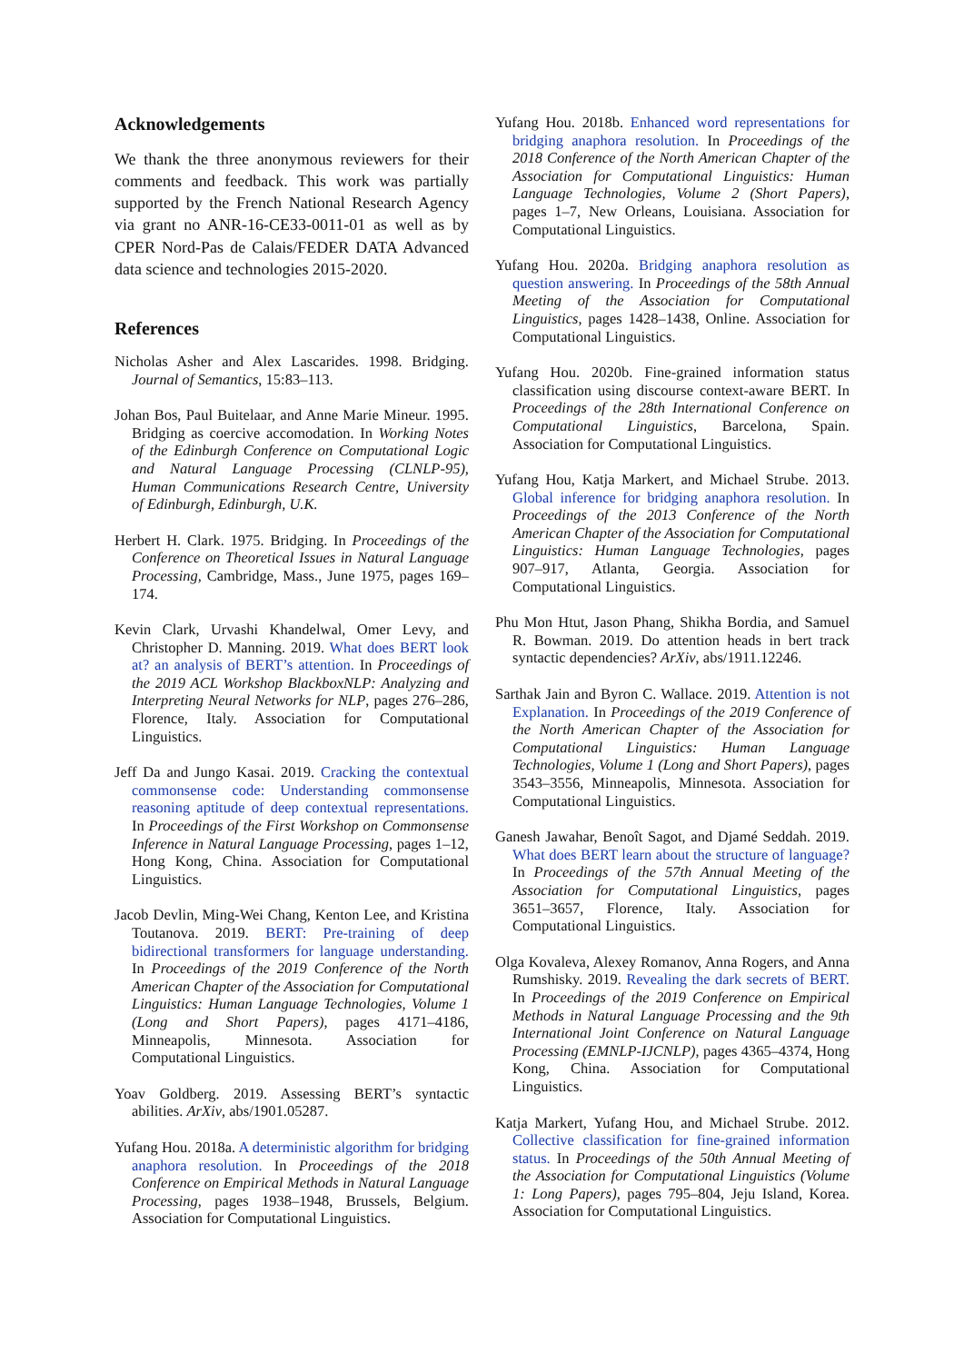Acknowledgements
We thank the three anonymous reviewers for their comments and feedback. This work was partially supported by the French National Research Agency via grant no ANR-16-CE33-0011-01 as well as by CPER Nord-Pas de Calais/FEDER DATA Advanced data science and technologies 2015-2020.
References
Nicholas Asher and Alex Lascarides. 1998. Bridging. Journal of Semantics, 15:83–113.
Johan Bos, Paul Buitelaar, and Anne Marie Mineur. 1995. Bridging as coercive accomodation. In Working Notes of the Edinburgh Conference on Computational Logic and Natural Language Processing (CLNLP-95), Human Communications Research Centre, University of Edinburgh, Edinburgh, U.K.
Herbert H. Clark. 1975. Bridging. In Proceedings of the Conference on Theoretical Issues in Natural Language Processing, Cambridge, Mass., June 1975, pages 169–174.
Kevin Clark, Urvashi Khandelwal, Omer Levy, and Christopher D. Manning. 2019. What does BERT look at? an analysis of BERT’s attention. In Proceedings of the 2019 ACL Workshop BlackboxNLP: Analyzing and Interpreting Neural Networks for NLP, pages 276–286, Florence, Italy. Association for Computational Linguistics.
Jeff Da and Jungo Kasai. 2019. Cracking the contextual commonsense code: Understanding commonsense reasoning aptitude of deep contextual representations. In Proceedings of the First Workshop on Commonsense Inference in Natural Language Processing, pages 1–12, Hong Kong, China. Association for Computational Linguistics.
Jacob Devlin, Ming-Wei Chang, Kenton Lee, and Kristina Toutanova. 2019. BERT: Pre-training of deep bidirectional transformers for language understanding. In Proceedings of the 2019 Conference of the North American Chapter of the Association for Computational Linguistics: Human Language Technologies, Volume 1 (Long and Short Papers), pages 4171–4186, Minneapolis, Minnesota. Association for Computational Linguistics.
Yoav Goldberg. 2019. Assessing BERT’s syntactic abilities. ArXiv, abs/1901.05287.
Yufang Hou. 2018a. A deterministic algorithm for bridging anaphora resolution. In Proceedings of the 2018 Conference on Empirical Methods in Natural Language Processing, pages 1938–1948, Brussels, Belgium. Association for Computational Linguistics.
Yufang Hou. 2018b. Enhanced word representations for bridging anaphora resolution. In Proceedings of the 2018 Conference of the North American Chapter of the Association for Computational Linguistics: Human Language Technologies, Volume 2 (Short Papers), pages 1–7, New Orleans, Louisiana. Association for Computational Linguistics.
Yufang Hou. 2020a. Bridging anaphora resolution as question answering. In Proceedings of the 58th Annual Meeting of the Association for Computational Linguistics, pages 1428–1438, Online. Association for Computational Linguistics.
Yufang Hou. 2020b. Fine-grained information status classification using discourse context-aware BERT. In Proceedings of the 28th International Conference on Computational Linguistics, Barcelona, Spain. Association for Computational Linguistics.
Yufang Hou, Katja Markert, and Michael Strube. 2013. Global inference for bridging anaphora resolution. In Proceedings of the 2013 Conference of the North American Chapter of the Association for Computational Linguistics: Human Language Technologies, pages 907–917, Atlanta, Georgia. Association for Computational Linguistics.
Phu Mon Htut, Jason Phang, Shikha Bordia, and Samuel R. Bowman. 2019. Do attention heads in bert track syntactic dependencies? ArXiv, abs/1911.12246.
Sarthak Jain and Byron C. Wallace. 2019. Attention is not Explanation. In Proceedings of the 2019 Conference of the North American Chapter of the Association for Computational Linguistics: Human Language Technologies, Volume 1 (Long and Short Papers), pages 3543–3556, Minneapolis, Minnesota. Association for Computational Linguistics.
Ganesh Jawahar, Benoît Sagot, and Djamé Seddah. 2019. What does BERT learn about the structure of language? In Proceedings of the 57th Annual Meeting of the Association for Computational Linguistics, pages 3651–3657, Florence, Italy. Association for Computational Linguistics.
Olga Kovaleva, Alexey Romanov, Anna Rogers, and Anna Rumshisky. 2019. Revealing the dark secrets of BERT. In Proceedings of the 2019 Conference on Empirical Methods in Natural Language Processing and the 9th International Joint Conference on Natural Language Processing (EMNLP-IJCNLP), pages 4365–4374, Hong Kong, China. Association for Computational Linguistics.
Katja Markert, Yufang Hou, and Michael Strube. 2012. Collective classification for fine-grained information status. In Proceedings of the 50th Annual Meeting of the Association for Computational Linguistics (Volume 1: Long Papers), pages 795–804, Jeju Island, Korea. Association for Computational Linguistics.